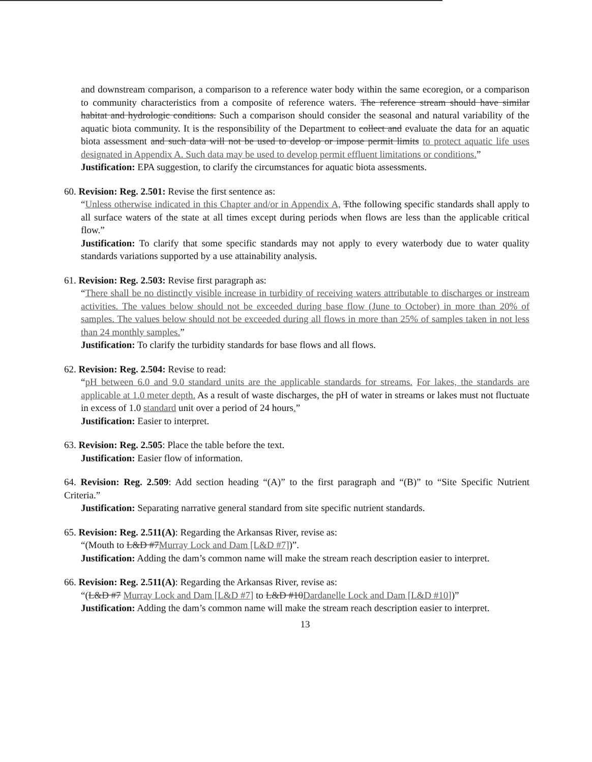and downstream comparison, a comparison to a reference water body within the same ecoregion, or a comparison to community characteristics from a composite of reference waters. The reference stream should have similar habitat and hydrologic conditions. Such a comparison should consider the seasonal and natural variability of the aquatic biota community. It is the responsibility of the Department to collect and evaluate the data for an aquatic biota assessment and such data will not be used to develop or impose permit limits to protect aquatic life uses designated in Appendix A. Such data may be used to develop permit effluent limitations or conditions.”
Justification: EPA suggestion, to clarify the circumstances for aquatic biota assessments.
60. Revision: Reg. 2.501: Revise the first sentence as:
“Unless otherwise indicated in this Chapter and/or in Appendix A, Tthe following specific standards shall apply to all surface waters of the state at all times except during periods when flows are less than the applicable critical flow.”
Justification: To clarify that some specific standards may not apply to every waterbody due to water quality standards variations supported by a use attainability analysis.
61. Revision: Reg. 2.503: Revise first paragraph as:
“There shall be no distinctly visible increase in turbidity of receiving waters attributable to discharges or instream activities. The values below should not be exceeded during base flow (June to October) in more than 20% of samples. The values below should not be exceeded during all flows in more than 25% of samples taken in not less than 24 monthly samples.”
Justification: To clarify the turbidity standards for base flows and all flows.
62. Revision: Reg. 2.504: Revise to read:
“pH between 6.0 and 9.0 standard units are the applicable standards for streams. For lakes, the standards are applicable at 1.0 meter depth. As a result of waste discharges, the pH of water in streams or lakes must not fluctuate in excess of 1.0 standard unit over a period of 24 hours.”
Justification: Easier to interpret.
63. Revision: Reg. 2.505: Place the table before the text.
Justification: Easier flow of information.
64. Revision: Reg. 2.509: Add section heading “(A)” to the first paragraph and “(B)” to “Site Specific Nutrient Criteria.”
Justification: Separating narrative general standard from site specific nutrient standards.
65. Revision: Reg. 2.511(A): Regarding the Arkansas River, revise as:
“(Mouth to L&D #7Murray Lock and Dam [L&D #7])”.
Justification: Adding the dam’s common name will make the stream reach description easier to interpret.
66. Revision: Reg. 2.511(A): Regarding the Arkansas River, revise as:
“(L&D #7 Murray Lock and Dam [L&D #7] to L&D #10Dardanelle Lock and Dam [L&D #10])”
Justification: Adding the dam’s common name will make the stream reach description easier to interpret.
13